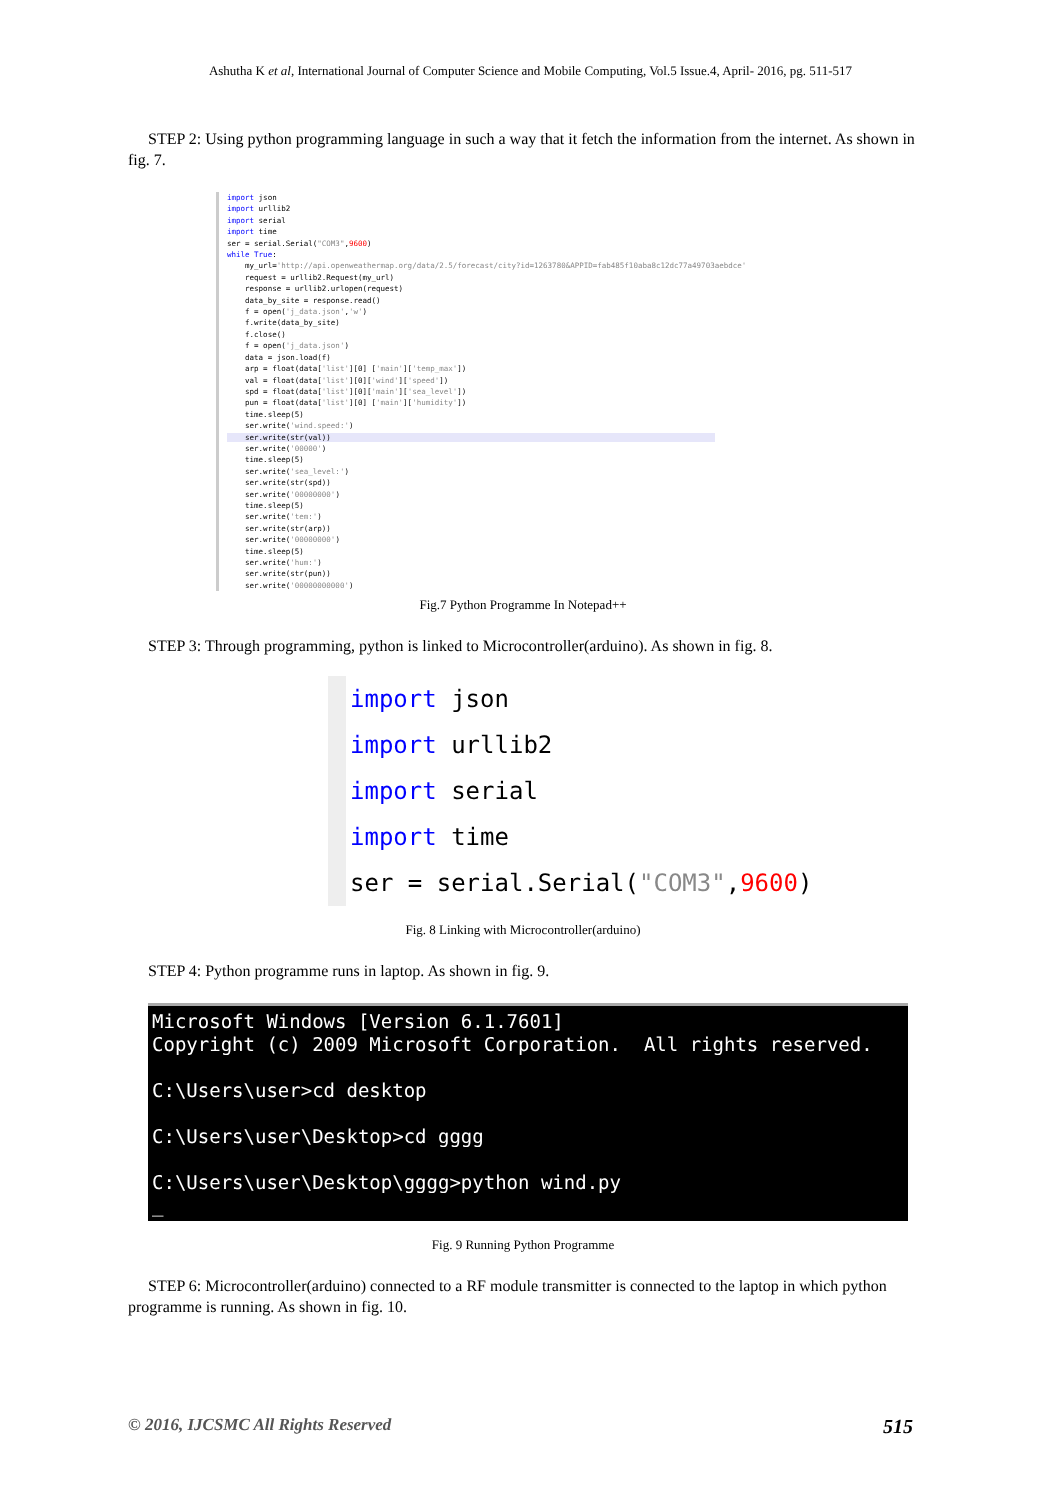Ashutha K et al, International Journal of Computer Science and Mobile Computing, Vol.5 Issue.4, April- 2016, pg. 511-517
STEP 2: Using python programming language in such a way that it fetch the information from the internet. As shown in fig. 7.
import json import urllib2 import serial import time ser = serial.Serial("COM3",9600) while True: my_url='http://api.openweathermap.org/data/2.5/forecast/city?id=1263780&APPID=fab485f10aba8c12dc77a49703aebdce' request = urllib2.Request(my_url) response = urllib2.urlopen(request) data_by_site = response.read() f = open('j_data.json','w') f.write(data_by_site) f.close() f = open('j_data.json') data = json.load(f) arp = float(data['list'][0] ['main']['temp_max']) val = float(data['list'][0]['wind']['speed']) spd = float(data['list'][0]['main']['sea_level']) pun = float(data['list'][0] ['main']['humidity']) time.sleep(5) ser.write('wind.speed:') ser.write(str(val)) ser.write('00000') time.sleep(5) ser.write('sea_level:') ser.write(str(spd)) ser.write('00000000') time.sleep(5) ser.write('tem:') ser.write(str(arp)) ser.write('00000000') time.sleep(5) ser.write('hum:') ser.write(str(pun)) ser.write('00000000000')
Fig.7 Python Programme In Notepad++
STEP 3: Through programming, python is linked to Microcontroller(arduino). As shown in fig. 8.
import json import urllib2 import serial import time ser = serial.Serial("COM3",9600)
Fig. 8 Linking with Microcontroller(arduino)
STEP 4: Python programme runs in laptop. As shown in fig. 9.
Microsoft Windows [Version 6.1.7601] Copyright (c) 2009 Microsoft Corporation. All rights reserved. C:\Users\user>cd desktop C:\Users\user\Desktop>cd gggg C:\Users\user\Desktop\gggg>python wind.py _
Fig. 9 Running Python Programme
STEP 6: Microcontroller(arduino) connected to a RF module transmitter is connected to the laptop in which python programme is running. As shown in fig. 10.
© 2016, IJCSMC All Rights Reserved 515